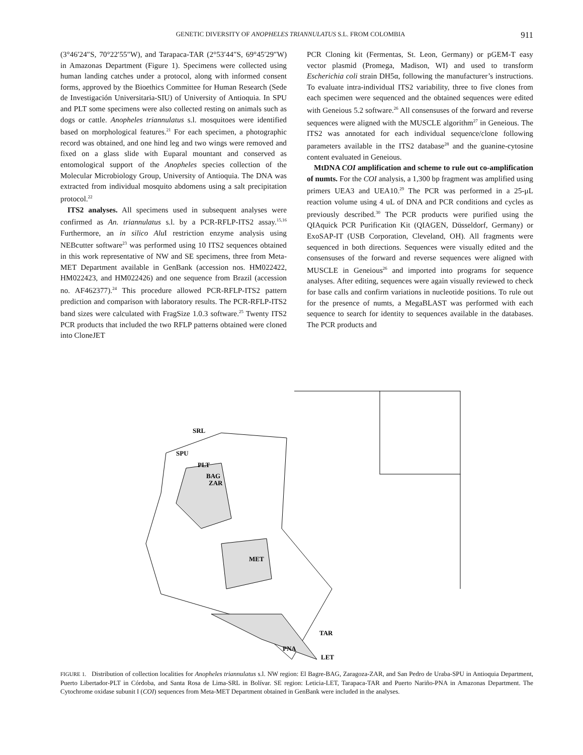GENETIC DIVERSITY OF ANOPHELES TRIANNULATUS S.L. FROM COLOMBIA 911
(3°46′24″S, 70°22′55″W), and Tarapaca-TAR (2°53′44″S, 69°45′29″W) in Amazonas Department (Figure 1). Specimens were collected using human landing catches under a protocol, along with informed consent forms, approved by the Bioethics Committee for Human Research (Sede de Investigación Universitaria-SIU) of University of Antioquia. In SPU and PLT some specimens were also collected resting on animals such as dogs or cattle. Anopheles triannulatus s.l. mosquitoes were identified based on morphological features.<sup>21</sup> For each specimen, a photographic record was obtained, and one hind leg and two wings were removed and fixed on a glass slide with Euparal mountant and conserved as entomological support of the Anopheles species collection of the Molecular Microbiology Group, University of Antioquia. The DNA was extracted from individual mosquito abdomens using a salt precipitation protocol.<sup>22</sup>
ITS2 analyses. All specimens used in subsequent analyses were confirmed as An. triannulatus s.l. by a PCR-RFLP-ITS2 assay.<sup>15,16</sup> Furthermore, an in silico Alu I restriction enzyme analysis using NEBcutter software<sup>23</sup> was performed using 10 ITS2 sequences obtained in this work representative of NW and SE specimens, three from Meta-MET Department available in GenBank (accession nos. HM022422, HM022423, and HM022426) and one sequence from Brazil (accession no. AF462377).<sup>24</sup> This procedure allowed PCR-RFLP-ITS2 pattern prediction and comparison with laboratory results. The PCR-RFLP-ITS2 band sizes were calculated with FragSize 1.0.3 software.<sup>25</sup> Twenty ITS2 PCR products that included the two RFLP patterns obtained were cloned into CloneJET
PCR Cloning kit (Fermentas, St. Leon, Germany) or pGEM-T easy vector plasmid (Promega, Madison, WI) and used to transform Escherichia coli strain DH5α, following the manufacturer’s instructions. To evaluate intra-individual ITS2 variability, three to five clones from each specimen were sequenced and the obtained sequences were edited with Geneious 5.2 software.<sup>26</sup> All consensuses of the forward and reverse sequences were aligned with the MUSCLE algorithm<sup>27</sup> in Geneious. The ITS2 was annotated for each individual sequence/clone following parameters available in the ITS2 database<sup>28</sup> and the guanine-cytosine content evaluated in Geneious.
MtDNA COI amplification and scheme to rule out co-amplification of numts. For the COI analysis, a 1,300 bp fragment was amplified using primers UEA3 and UEA10.<sup>29</sup> The PCR was performed in a 25-μL reaction volume using 4 uL of DNA and PCR conditions and cycles as previously described.<sup>30</sup> The PCR products were purified using the QIAquick PCR Purification Kit (QIAGEN, Düsseldorf, Germany) or ExoSAP-IT (USB Corporation, Cleveland, OH). All fragments were sequenced in both directions. Sequences were visually edited and the consensuses of the forward and reverse sequences were aligned with MUSCLE in Geneious<sup>26</sup> and imported into programs for sequence analyses. After editing, sequences were again visually reviewed to check for base calls and confirm variations in nucleotide positions. To rule out for the presence of numts, a MegaBLAST was performed with each sequence to search for identity to sequences available in the databases. The PCR products and
SRL
SPU
PLT
BAG
ZAR
MET
TAR
PNA
LET
FIGURE 1. Distribution of collection localities for Anopheles triannulatus s.l. NW region: El Bagre-BAG, Zaragoza-ZAR, and San Pedro de Uraba-SPU in Antioquia Department, Puerto Libertador-PLT in Córdoba, and Santa Rosa de Lima-SRL in Bolívar. SE region: Leticia-LET, Tarapaca-TAR and Puerto Nariño-PNA in Amazonas Department. The Cytochrome oxidase subunit I (COI) sequences from Meta-MET Department obtained in GenBank were included in the analyses.